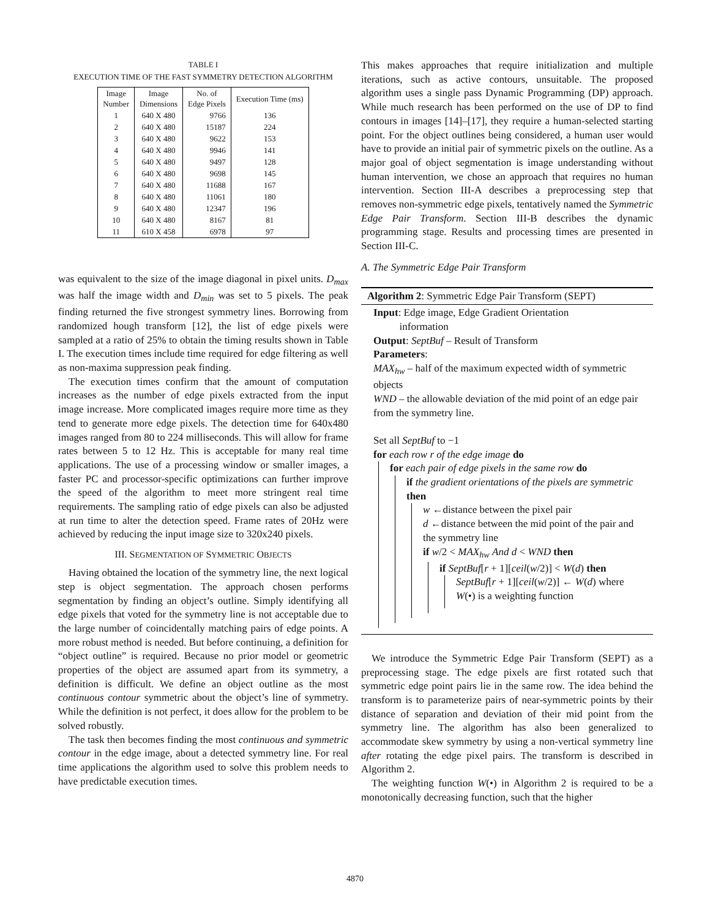TABLE I
EXECUTION TIME OF THE FAST SYMMETRY DETECTION ALGORITHM
| Image Number | Image Dimensions | No. of Edge Pixels | Execution Time (ms) |
| --- | --- | --- | --- |
| 1 | 640 X 480 | 9766 | 136 |
| 2 | 640 X 480 | 15187 | 224 |
| 3 | 640 X 480 | 9622 | 153 |
| 4 | 640 X 480 | 9946 | 141 |
| 5 | 640 X 480 | 9497 | 128 |
| 6 | 640 X 480 | 9698 | 145 |
| 7 | 640 X 480 | 11688 | 167 |
| 8 | 640 X 480 | 11061 | 180 |
| 9 | 640 X 480 | 12347 | 196 |
| 10 | 640 X 480 | 8167 | 81 |
| 11 | 610 X 458 | 6978 | 97 |
was equivalent to the size of the image diagonal in pixel units. D<sub>max</sub> was half the image width and D<sub>min</sub> was set to 5 pixels. The peak finding returned the five strongest symmetry lines. Borrowing from randomized hough transform [12], the list of edge pixels were sampled at a ratio of 25% to obtain the timing results shown in Table I. The execution times include time required for edge filtering as well as non-maxima suppression peak finding.
The execution times confirm that the amount of computation increases as the number of edge pixels extracted from the input image increase. More complicated images require more time as they tend to generate more edge pixels. The detection time for 640x480 images ranged from 80 to 224 milliseconds. This will allow for frame rates between 5 to 12 Hz. This is acceptable for many real time applications. The use of a processing window or smaller images, a faster PC and processor-specific optimizations can further improve the speed of the algorithm to meet more stringent real time requirements. The sampling ratio of edge pixels can also be adjusted at run time to alter the detection speed. Frame rates of 20Hz were achieved by reducing the input image size to 320x240 pixels.
III. SEGMENTATION OF SYMMETRIC OBJECTS
Having obtained the location of the symmetry line, the next logical step is object segmentation. The approach chosen performs segmentation by finding an object’s outline. Simply identifying all edge pixels that voted for the symmetry line is not acceptable due to the large number of coincidentally matching pairs of edge points. A more robust method is needed. But before continuing, a definition for “object outline” is required. Because no prior model or geometric properties of the object are assumed apart from its symmetry, a definition is difficult. We define an object outline as the most continuous contour symmetric about the object’s line of symmetry. While the definition is not perfect, it does allow for the problem to be solved robustly.
The task then becomes finding the most continuous and symmetric contour in the edge image, about a detected symmetry line. For real time applications the algorithm used to solve this problem needs to have predictable execution times.
This makes approaches that require initialization and multiple iterations, such as active contours, unsuitable. The proposed algorithm uses a single pass Dynamic Programming (DP) approach. While much research has been performed on the use of DP to find contours in images [14]–[17], they require a human-selected starting point. For the object outlines being considered, a human user would have to provide an initial pair of symmetric pixels on the outline. As a major goal of object segmentation is image understanding without human intervention, we chose an approach that requires no human intervention. Section III-A describes a preprocessing step that removes non-symmetric edge pixels, tentatively named the Symmetric Edge Pair Transform. Section III-B describes the dynamic programming stage. Results and processing times are presented in Section III-C.
A. The Symmetric Edge Pair Transform
Algorithm 2: Symmetric Edge Pair Transform (SEPT)
Input: Edge image, Edge Gradient Orientation
information
Output: SeptBuf – Result of Transform
Parameters:
MAX<sub>hw</sub> – half of the maximum expected width of symmetric objects
WND – the allowable deviation of the mid point of an edge pair from the symmetry line.
Set all SeptBuf to −1
for each row r of the edge image do
for each pair of edge pixels in the same row do
if the gradient orientations of the pixels are symmetric then
w ←distance between the pixel pair
d ←distance between the mid point of the pair and the symmetry line
if w/2 < MAX<sub>hw</sub> And d < WND then
if SeptBuf[r + 1][ceil(w/2)] < W(d) then
SeptBuf[r + 1][ceil(w/2)] ← W(d) where W(•) is a weighting function
We introduce the Symmetric Edge Pair Transform (SEPT) as a preprocessing stage. The edge pixels are first rotated such that symmetric edge point pairs lie in the same row. The idea behind the transform is to parameterize pairs of near-symmetric points by their distance of separation and deviation of their mid point from the symmetry line. The algorithm has also been generalized to accommodate skew symmetry by using a non-vertical symmetry line after rotating the edge pixel pairs. The transform is described in Algorithm 2.
The weighting function W(•) in Algorithm 2 is required to be a monotonically decreasing function, such that the higher
4870